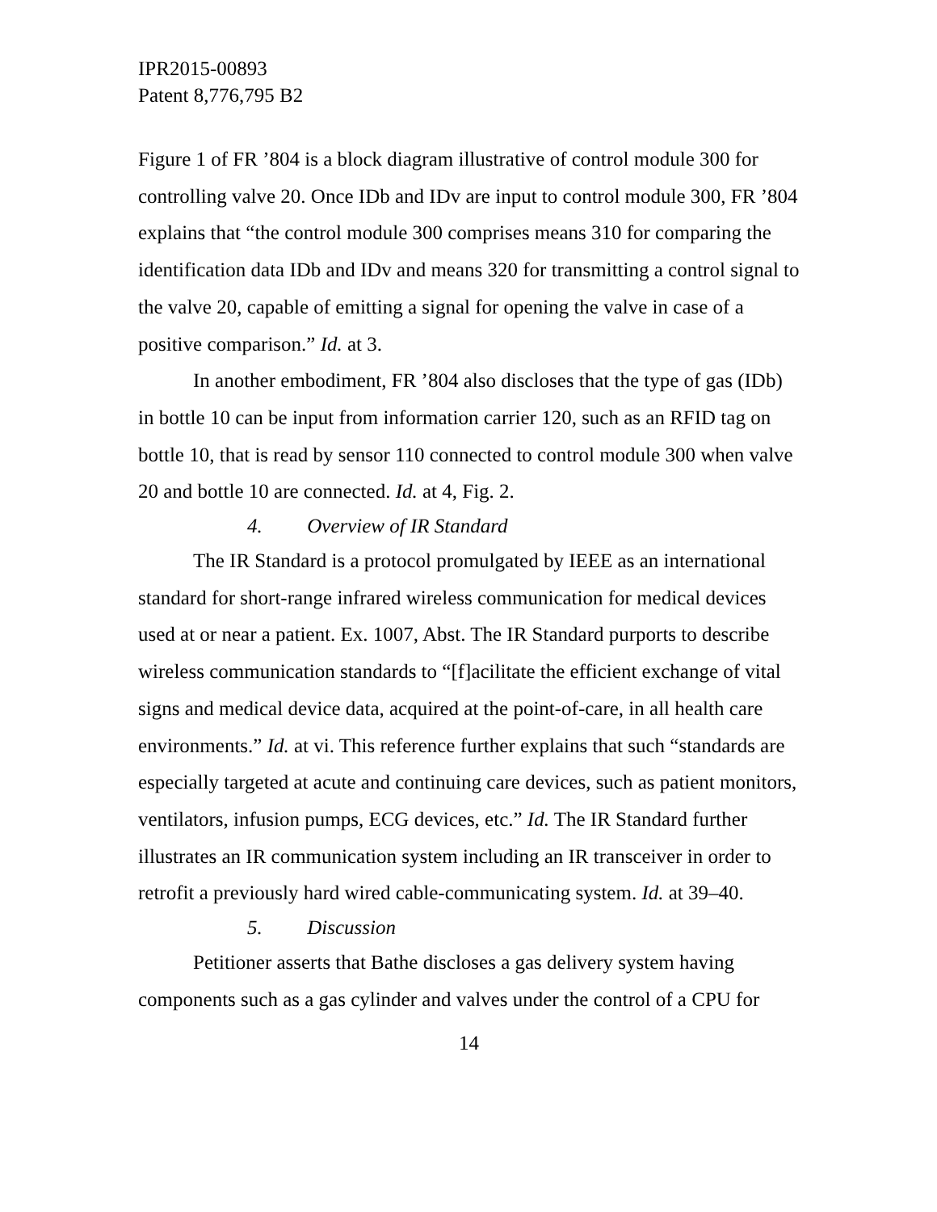IPR2015-00893
Patent 8,776,795 B2
Figure 1 of FR ’804 is a block diagram illustrative of control module 300 for controlling valve 20. Once IDb and IDv are input to control module 300, FR ’804 explains that “the control module 300 comprises means 310 for comparing the identification data IDb and IDv and means 320 for transmitting a control signal to the valve 20, capable of emitting a signal for opening the valve in case of a positive comparison.” Id. at 3.
In another embodiment, FR ’804 also discloses that the type of gas (IDb) in bottle 10 can be input from information carrier 120, such as an RFID tag on bottle 10, that is read by sensor 110 connected to control module 300 when valve 20 and bottle 10 are connected. Id. at 4, Fig. 2.
4. Overview of IR Standard
The IR Standard is a protocol promulgated by IEEE as an international standard for short-range infrared wireless communication for medical devices used at or near a patient. Ex. 1007, Abst. The IR Standard purports to describe wireless communication standards to “[f]acilitate the efficient exchange of vital signs and medical device data, acquired at the point-of-care, in all health care environments.” Id. at vi. This reference further explains that such “standards are especially targeted at acute and continuing care devices, such as patient monitors, ventilators, infusion pumps, ECG devices, etc.” Id. The IR Standard further illustrates an IR communication system including an IR transceiver in order to retrofit a previously hard wired cable-communicating system. Id. at 39–40.
5. Discussion
Petitioner asserts that Bathe discloses a gas delivery system having components such as a gas cylinder and valves under the control of a CPU for
14